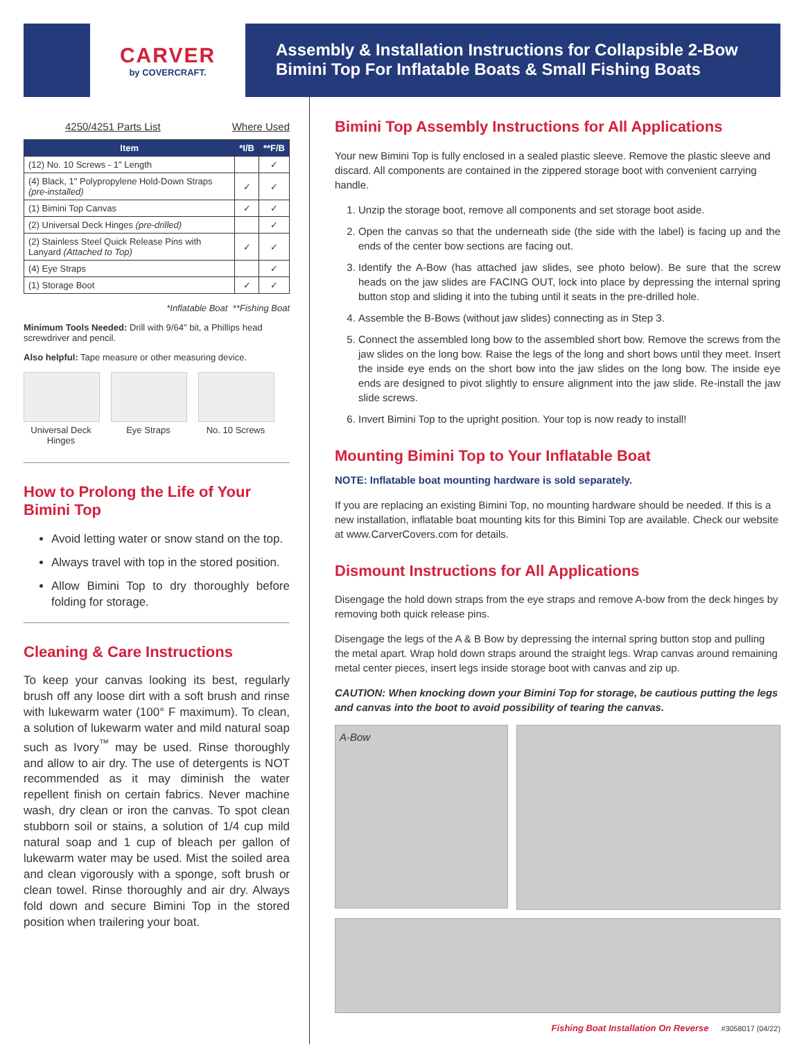CARVER
by COVERCRAFT.
Assembly & Installation Instructions for Collapsible 2-Bow
Bimini Top For Inflatable Boats & Small Fishing Boats
4250/4251 Parts List Where Used
| Item | *I/B | **F/B |
| --- | --- | --- |
| (12) No. 10 Screws - 1" Length | | ✓ |
| (4) Black, 1" Polypropylene Hold-Down Straps (pre-installed) | ✓ | ✓ |
| (1) Bimini Top Canvas | ✓ | ✓ |
| (2) Universal Deck Hinges (pre-drilled) | | ✓ |
| (2) Stainless Steel Quick Release Pins with Lanyard (Attached to Top) | ✓ | ✓ |
| (4) Eye Straps | | ✓ |
| (1) Storage Boot | ✓ | ✓ |
*Inflatable Boat **Fishing Boat
Minimum Tools Needed: Drill with 9/64" bit, a Phillips head screwdriver and pencil.
Also helpful: Tape measure or other measuring device.
Universal Deck Hinges
Eye Straps No. 10 Screws
How to Prolong the Life of Your Bimini Top
Avoid letting water or snow stand on the top.
Always travel with top in the stored position.
Allow Bimini Top to dry thoroughly before folding for storage.
Cleaning & Care Instructions
To keep your canvas looking its best, regularly brush off any loose dirt with a soft brush and rinse with lukewarm water (100° F maximum). To clean, a solution of lukewarm water and mild natural soap such as Ivory<sup>™</sup> may be used. Rinse thoroughly and allow to air dry. The use of detergents is NOT recommended as it may diminish the water repellent finish on certain fabrics. Never machine wash, dry clean or iron the canvas. To spot clean stubborn soil or stains, a solution of 1/4 cup mild natural soap and 1 cup of bleach per gallon of lukewarm water may be used. Mist the soiled area and clean vigorously with a sponge, soft brush or clean towel. Rinse thoroughly and air dry. Always fold down and secure Bimini Top in the stored position when trailering your boat.
Bimini Top Assembly Instructions for All Applications
Your new Bimini Top is fully enclosed in a sealed plastic sleeve. Remove the plastic sleeve and discard. All components are contained in the zippered storage boot with convenient carrying handle.
1. Unzip the storage boot, remove all components and set storage boot aside.
2. Open the canvas so that the underneath side (the side with the label) is facing up and the ends of the center bow sections are facing out.
3. Identify the A-Bow (has attached jaw slides, see photo below). Be sure that the screw heads on the jaw slides are FACING OUT, lock into place by depressing the internal spring button stop and sliding it into the tubing until it seats in the pre-drilled hole.
4. Assemble the B-Bows (without jaw slides) connecting as in Step 3.
5. Connect the assembled long bow to the assembled short bow. Remove the screws from the jaw slides on the long bow. Raise the legs of the long and short bows until they meet. Insert the inside eye ends on the short bow into the jaw slides on the long bow. The inside eye ends are designed to pivot slightly to ensure alignment into the jaw slide. Re-install the jaw slide screws.
6. Invert Bimini Top to the upright position. Your top is now ready to install!
Mounting Bimini Top to Your Inflatable Boat
NOTE: Inflatable boat mounting hardware is sold separately.
If you are replacing an existing Bimini Top, no mounting hardware should be needed. If this is a new installation, inflatable boat mounting kits for this Bimini Top are available. Check our website at www.CarverCovers.com for details.
Dismount Instructions for All Applications
Disengage the hold down straps from the eye straps and remove A-bow from the deck hinges by removing both quick release pins.
Disengage the legs of the A & B Bow by depressing the internal spring button stop and pulling the metal apart. Wrap hold down straps around the straight legs. Wrap canvas around remaining metal center pieces, insert legs inside storage boot with canvas and zip up.
CAUTION: When knocking down your Bimini Top for storage, be cautious putting the legs and canvas into the boot to avoid possibility of tearing the canvas.
A-Bow
Fishing Boat Installation On Reverse #3058017 (04/22)